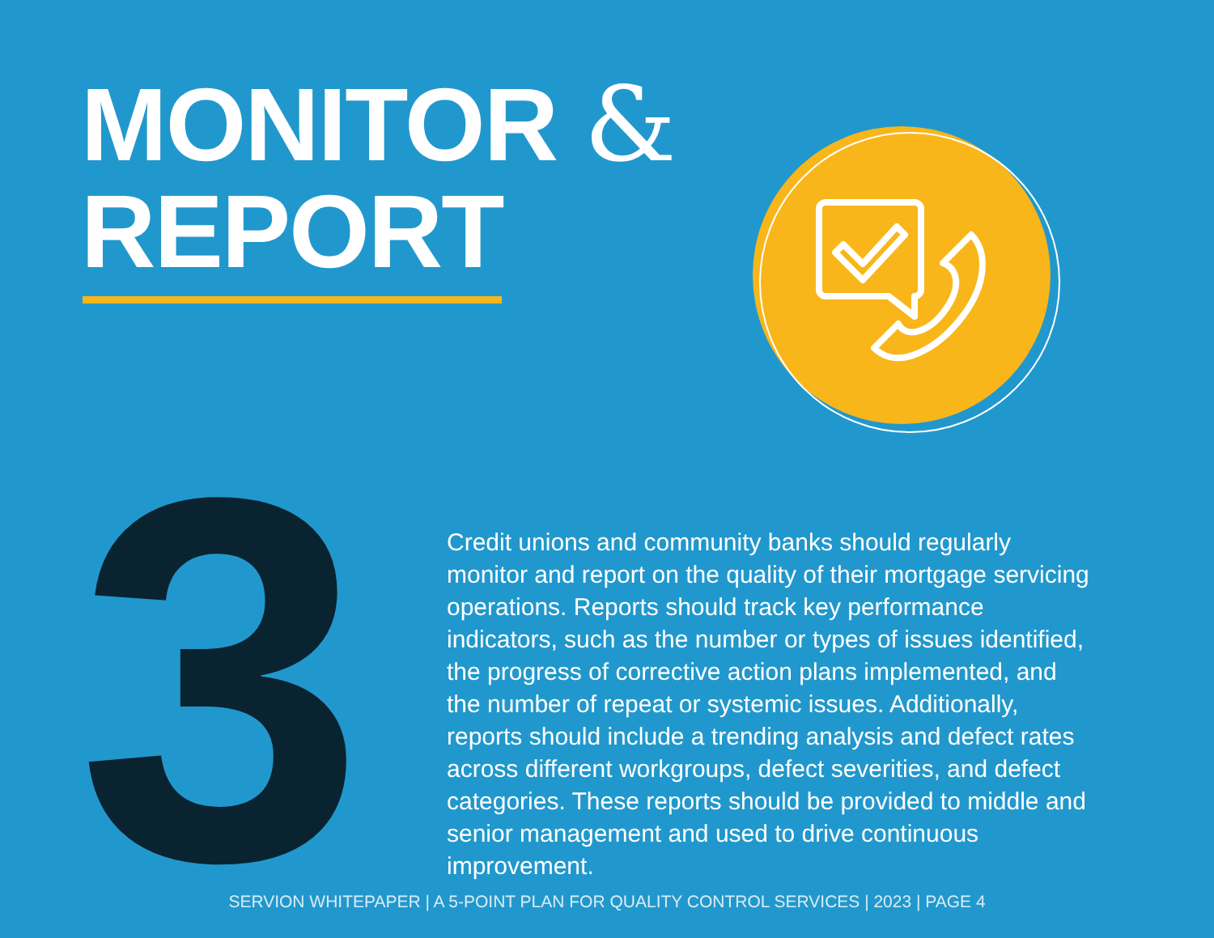MONITOR &
REPORT
3
Credit unions and community banks should regularly monitor and report on the quality of their mortgage servicing operations. Reports should track key performance indicators, such as the number or types of issues identified, the progress of corrective action plans implemented, and the number of repeat or systemic issues. Additionally, reports should include a trending analysis and defect rates across different workgroups, defect severities, and defect categories. These reports should be provided to middle and senior management and used to drive continuous improvement.
SERVION WHITEPAPER | A 5-POINT PLAN FOR QUALITY CONTROL SERVICES | 2023 | PAGE 4